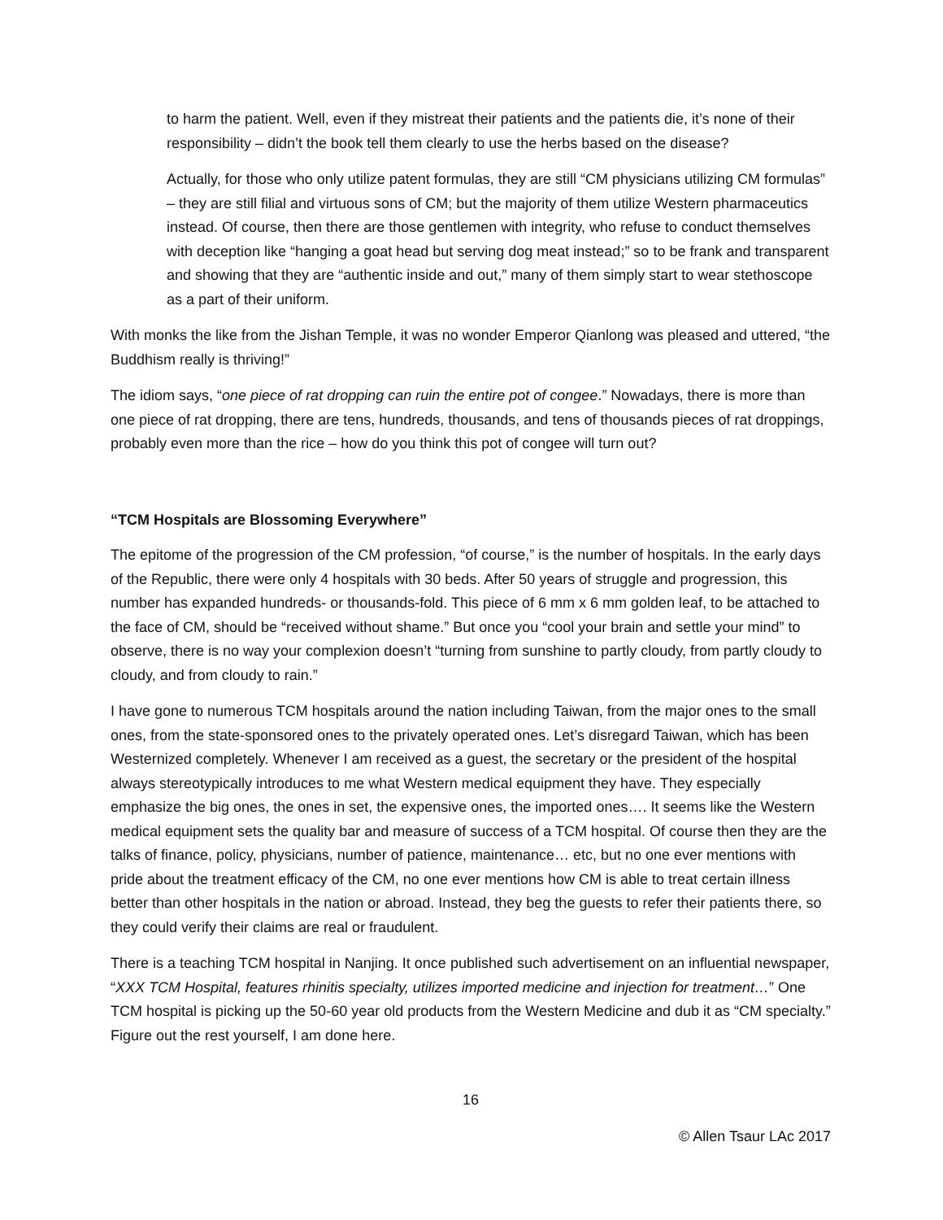to harm the patient. Well, even if they mistreat their patients and the patients die, it’s none of their responsibility – didn’t the book tell them clearly to use the herbs based on the disease?
Actually, for those who only utilize patent formulas, they are still “CM physicians utilizing CM formulas” – they are still filial and virtuous sons of CM; but the majority of them utilize Western pharmaceutics instead. Of course, then there are those gentlemen with integrity, who refuse to conduct themselves with deception like “hanging a goat head but serving dog meat instead;” so to be frank and transparent and showing that they are “authentic inside and out,” many of them simply start to wear stethoscope as a part of their uniform.
With monks the like from the Jishan Temple, it was no wonder Emperor Qianlong was pleased and uttered, “the Buddhism really is thriving!”
The idiom says, “one piece of rat dropping can ruin the entire pot of congee.” Nowadays, there is more than one piece of rat dropping, there are tens, hundreds, thousands, and tens of thousands pieces of rat droppings, probably even more than the rice – how do you think this pot of congee will turn out?
“TCM Hospitals are Blossoming Everywhere”
The epitome of the progression of the CM profession, “of course,” is the number of hospitals. In the early days of the Republic, there were only 4 hospitals with 30 beds. After 50 years of struggle and progression, this number has expanded hundreds- or thousands-fold. This piece of 6 mm x 6 mm golden leaf, to be attached to the face of CM, should be “received without shame.” But once you “cool your brain and settle your mind” to observe, there is no way your complexion doesn’t “turning from sunshine to partly cloudy, from partly cloudy to cloudy, and from cloudy to rain.”
I have gone to numerous TCM hospitals around the nation including Taiwan, from the major ones to the small ones, from the state-sponsored ones to the privately operated ones. Let’s disregard Taiwan, which has been Westernized completely. Whenever I am received as a guest, the secretary or the president of the hospital always stereotypically introduces to me what Western medical equipment they have. They especially emphasize the big ones, the ones in set, the expensive ones, the imported ones…. It seems like the Western medical equipment sets the quality bar and measure of success of a TCM hospital. Of course then they are the talks of finance, policy, physicians, number of patience, maintenance… etc, but no one ever mentions with pride about the treatment efficacy of the CM, no one ever mentions how CM is able to treat certain illness better than other hospitals in the nation or abroad. Instead, they beg the guests to refer their patients there, so they could verify their claims are real or fraudulent.
There is a teaching TCM hospital in Nanjing. It once published such advertisement on an influential newspaper, “XXX TCM Hospital, features rhinitis specialty, utilizes imported medicine and injection for treatment…” One TCM hospital is picking up the 50-60 year old products from the Western Medicine and dub it as “CM specialty.” Figure out the rest yourself, I am done here.
16
© Allen Tsaur LAc 2017